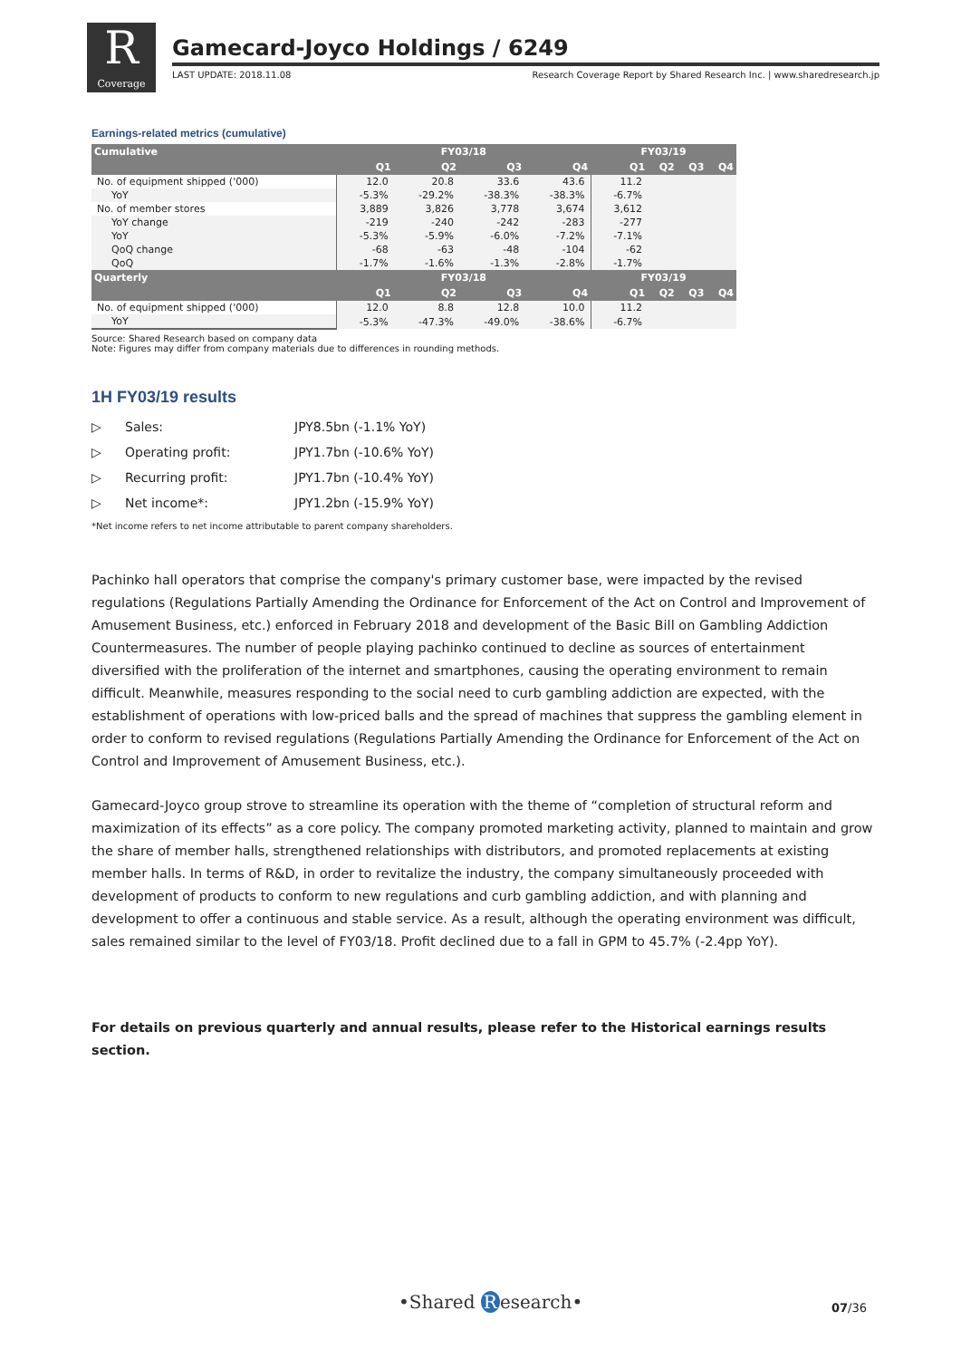R
Coverage
Gamecard-Joyco Holdings / 6249
LAST UPDATE: 2018.11.08 Research Coverage Report by Shared Research Inc. | www.sharedresearch.jp
Earnings-related metrics (cumulative)
| Cumulative | FY03/18 | | | | FY03/19 | | | |
| --- | --- | --- | --- | --- | --- | --- | --- | --- |
| | Q1 | Q2 | Q3 | Q4 | Q1 | Q2 | Q3 | Q4 |
| No. of equipment shipped ('000) | 12.0 | 20.8 | 33.6 | 43.6 | 11.2 | | | |
| YoY | -5.3% | -29.2% | -38.3% | -38.3% | -6.7% | | | |
| No. of member stores | 3,889 | 3,826 | 3,778 | 3,674 | 3,612 | | | |
| YoY change | -219 | -240 | -242 | -283 | -277 | | | |
| YoY | -5.3% | -5.9% | -6.0% | -7.2% | -7.1% | | | |
| QoQ change | -68 | -63 | -48 | -104 | -62 | | | |
| QoQ | -1.7% | -1.6% | -1.3% | -2.8% | -1.7% | | | |
| Quarterly | FY03/18 | | | | FY03/19 | | | |
| | Q1 | Q2 | Q3 | Q4 | Q1 | Q2 | Q3 | Q4 |
| No. of equipment shipped ('000) | 12.0 | 8.8 | 12.8 | 10.0 | 11.2 | | | |
| YoY | -5.3% | -47.3% | -49.0% | -38.6% | -6.7% | | | |
Source: Shared Research based on company data
Note: Figures may differ from company materials due to differences in rounding methods.
1H FY03/19 results
▷ Sales: JPY8.5bn (-1.1% YoY)
▷ Operating profit: JPY1.7bn (-10.6% YoY)
▷ Recurring profit: JPY1.7bn (-10.4% YoY)
▷ Net income*: JPY1.2bn (-15.9% YoY)
*Net income refers to net income attributable to parent company shareholders.
Pachinko hall operators that comprise the company's primary customer base, were impacted by the revised regulations (Regulations Partially Amending the Ordinance for Enforcement of the Act on Control and Improvement of Amusement Business, etc.) enforced in February 2018 and development of the Basic Bill on Gambling Addiction Countermeasures. The number of people playing pachinko continued to decline as sources of entertainment diversified with the proliferation of the internet and smartphones, causing the operating environment to remain difficult. Meanwhile, measures responding to the social need to curb gambling addiction are expected, with the establishment of operations with low-priced balls and the spread of machines that suppress the gambling element in order to conform to revised regulations (Regulations Partially Amending the Ordinance for Enforcement of the Act on Control and Improvement of Amusement Business, etc.).
Gamecard-Joyco group strove to streamline its operation with the theme of “completion of structural reform and maximization of its effects” as a core policy. The company promoted marketing activity, planned to maintain and grow the share of member halls, strengthened relationships with distributors, and promoted replacements at existing member halls. In terms of R&D, in order to revitalize the industry, the company simultaneously proceeded with development of products to conform to new regulations and curb gambling addiction, and with planning and development to offer a continuous and stable service. As a result, although the operating environment was difficult, sales remained similar to the level of FY03/18. Profit declined due to a fall in GPM to 45.7% (-2.4pp YoY).
For details on previous quarterly and annual results, please refer to the Historical earnings results section.
•Shared R esearch• 07/36